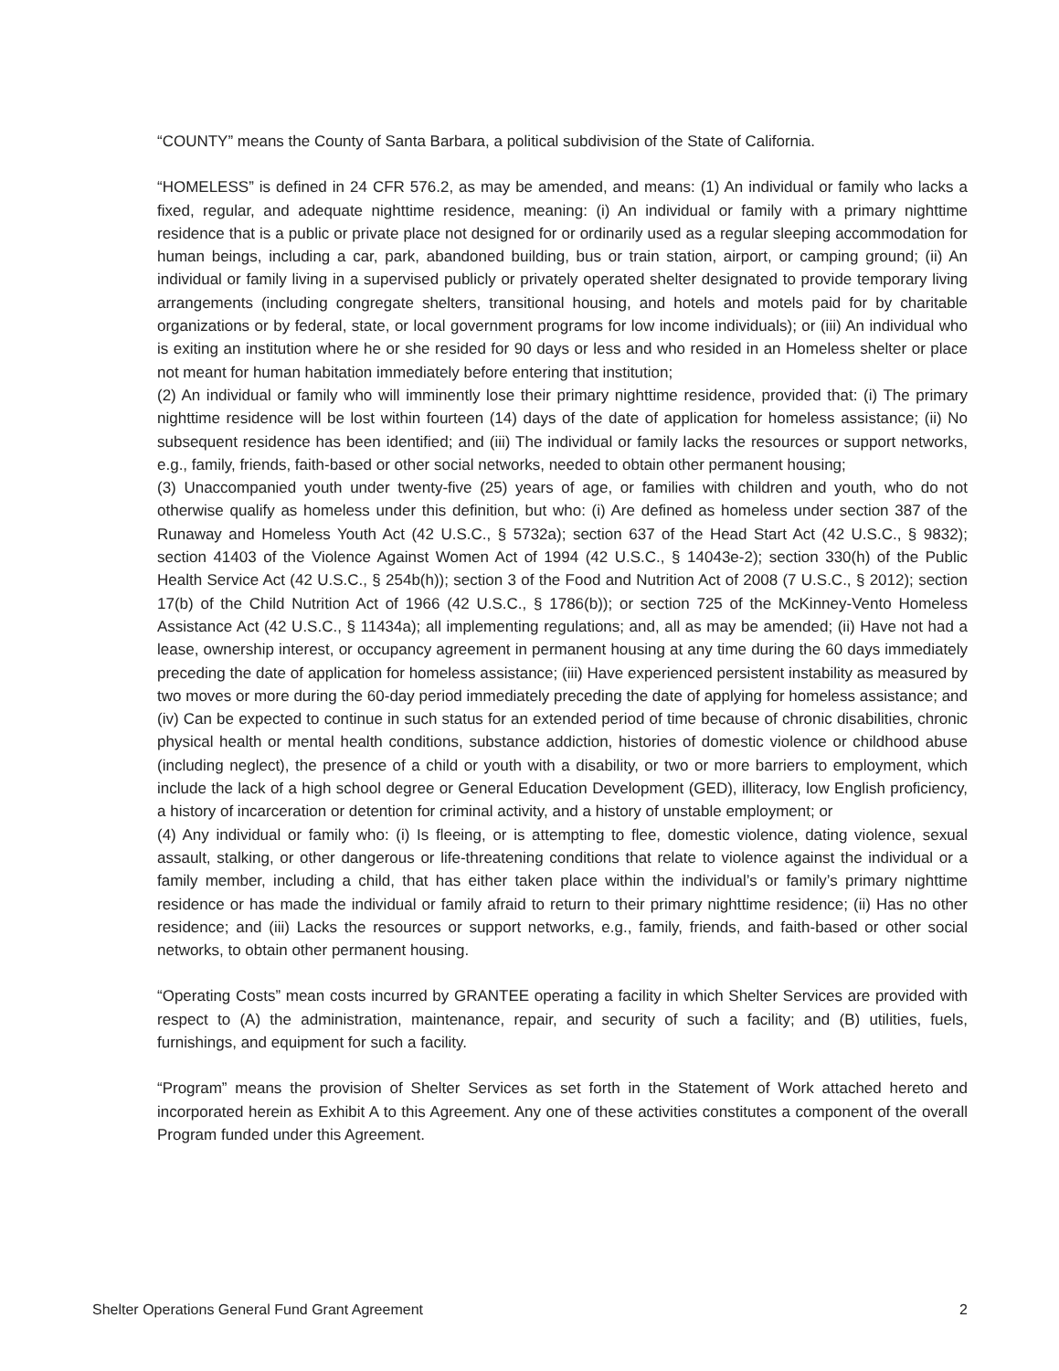“COUNTY” means the County of Santa Barbara, a political subdivision of the State of California.
“HOMELESS” is defined in 24 CFR 576.2, as may be amended, and means: (1) An individual or family who lacks a fixed, regular, and adequate nighttime residence, meaning: (i) An individual or family with a primary nighttime residence that is a public or private place not designed for or ordinarily used as a regular sleeping accommodation for human beings, including a car, park, abandoned building, bus or train station, airport, or camping ground; (ii) An individual or family living in a supervised publicly or privately operated shelter designated to provide temporary living arrangements (including congregate shelters, transitional housing, and hotels and motels paid for by charitable organizations or by federal, state, or local government programs for low income individuals); or (iii) An individual who is exiting an institution where he or she resided for 90 days or less and who resided in an Homeless shelter or place not meant for human habitation immediately before entering that institution;
(2) An individual or family who will imminently lose their primary nighttime residence, provided that: (i) The primary nighttime residence will be lost within fourteen (14) days of the date of application for homeless assistance; (ii) No subsequent residence has been identified; and (iii) The individual or family lacks the resources or support networks, e.g., family, friends, faith-based or other social networks, needed to obtain other permanent housing;
(3) Unaccompanied youth under twenty-five (25) years of age, or families with children and youth, who do not otherwise qualify as homeless under this definition, but who: (i) Are defined as homeless under section 387 of the Runaway and Homeless Youth Act (42 U.S.C., § 5732a); section 637 of the Head Start Act (42 U.S.C., § 9832); section 41403 of the Violence Against Women Act of 1994 (42 U.S.C., § 14043e-2); section 330(h) of the Public Health Service Act (42 U.S.C., § 254b(h)); section 3 of the Food and Nutrition Act of 2008 (7 U.S.C., § 2012); section 17(b) of the Child Nutrition Act of 1966 (42 U.S.C., § 1786(b)); or section 725 of the McKinney-Vento Homeless Assistance Act (42 U.S.C., § 11434a); all implementing regulations; and, all as may be amended; (ii) Have not had a lease, ownership interest, or occupancy agreement in permanent housing at any time during the 60 days immediately preceding the date of application for homeless assistance; (iii) Have experienced persistent instability as measured by two moves or more during the 60-day period immediately preceding the date of applying for homeless assistance; and (iv) Can be expected to continue in such status for an extended period of time because of chronic disabilities, chronic physical health or mental health conditions, substance addiction, histories of domestic violence or childhood abuse (including neglect), the presence of a child or youth with a disability, or two or more barriers to employment, which include the lack of a high school degree or General Education Development (GED), illiteracy, low English proficiency, a history of incarceration or detention for criminal activity, and a history of unstable employment; or
(4) Any individual or family who: (i) Is fleeing, or is attempting to flee, domestic violence, dating violence, sexual assault, stalking, or other dangerous or life-threatening conditions that relate to violence against the individual or a family member, including a child, that has either taken place within the individual’s or family’s primary nighttime residence or has made the individual or family afraid to return to their primary nighttime residence; (ii) Has no other residence; and (iii) Lacks the resources or support networks, e.g., family, friends, and faith-based or other social networks, to obtain other permanent housing.
“Operating Costs” mean costs incurred by GRANTEE operating a facility in which Shelter Services are provided with respect to (A) the administration, maintenance, repair, and security of such a facility; and (B) utilities, fuels, furnishings, and equipment for such a facility.
“Program” means the provision of Shelter Services as set forth in the Statement of Work attached hereto and incorporated herein as Exhibit A to this Agreement. Any one of these activities constitutes a component of the overall Program funded under this Agreement.
Shelter Operations General Fund Grant Agreement 2